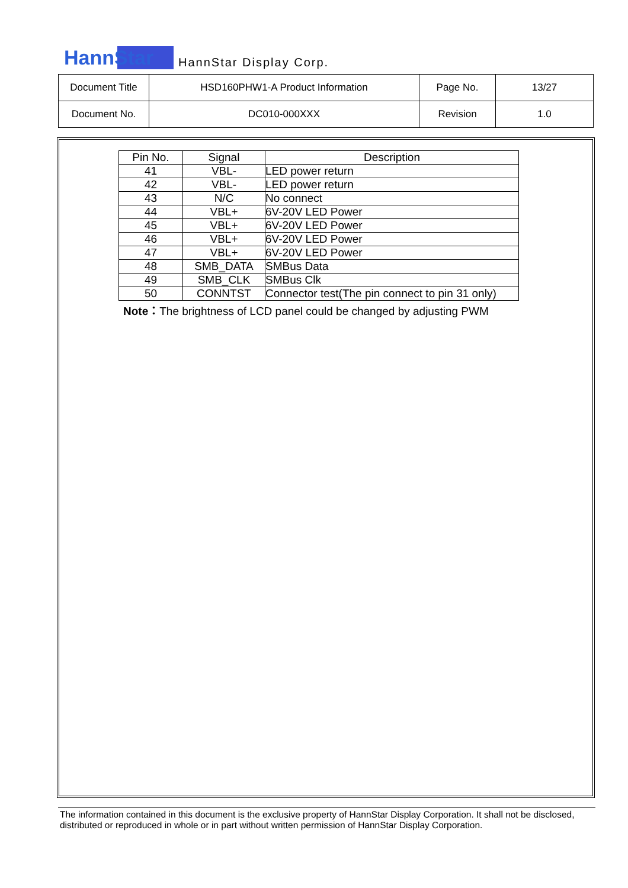HannStar HannStar Display Corp.
| Document Title | HSD160PHW1-A Product Information | Page No. | 13/27 |
| Document No. | DC010-000XXX | Revision | 1.0 |
| Pin No. | Signal | Description |
| --- | --- | --- |
| 41 | VBL- | LED power return |
| 42 | VBL- | LED power return |
| 43 | N/C | No connect |
| 44 | VBL+ | 6V-20V LED Power |
| 45 | VBL+ | 6V-20V LED Power |
| 46 | VBL+ | 6V-20V LED Power |
| 47 | VBL+ | 6V-20V LED Power |
| 48 | SMB_DATA | SMBus Data |
| 49 | SMB_CLK | SMBus Clk |
| 50 | CONNTST | Connector test(The pin connect to pin 31 only) |
Note：The brightness of LCD panel could be changed by adjusting PWM
The information contained in this document is the exclusive property of HannStar Display Corporation. It shall not be disclosed, distributed or reproduced in whole or in part without written permission of HannStar Display Corporation.